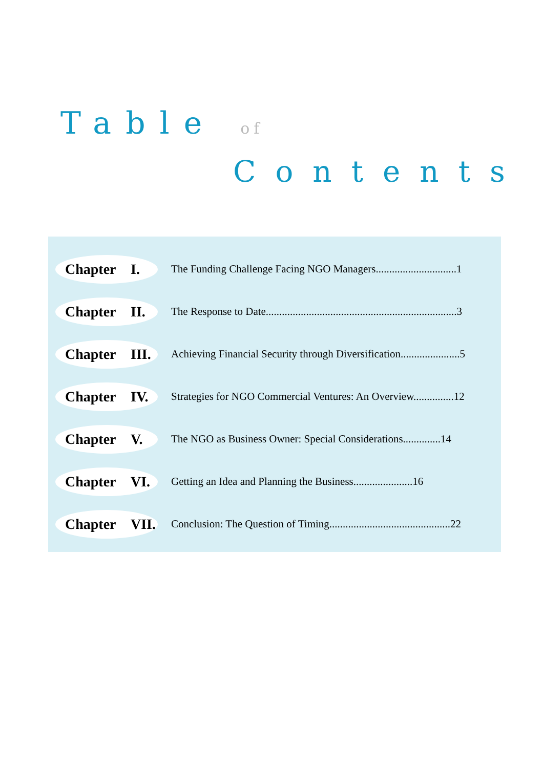Table of
Contents
Chapter I.
The Funding Challenge Facing NGO Managers..............................1
Chapter II.
The Response to Date.......................................................................3
Chapter III.
Achieving Financial Security through Diversification......................5
Chapter IV.
Strategies for NGO Commercial Ventures: An Overview...............12
Chapter V.
The NGO as Business Owner: Special Considerations..............14
Chapter VI.
Getting an Idea and Planning the Business......................16
Chapter VII.
Conclusion: The Question of Timing.............................................22